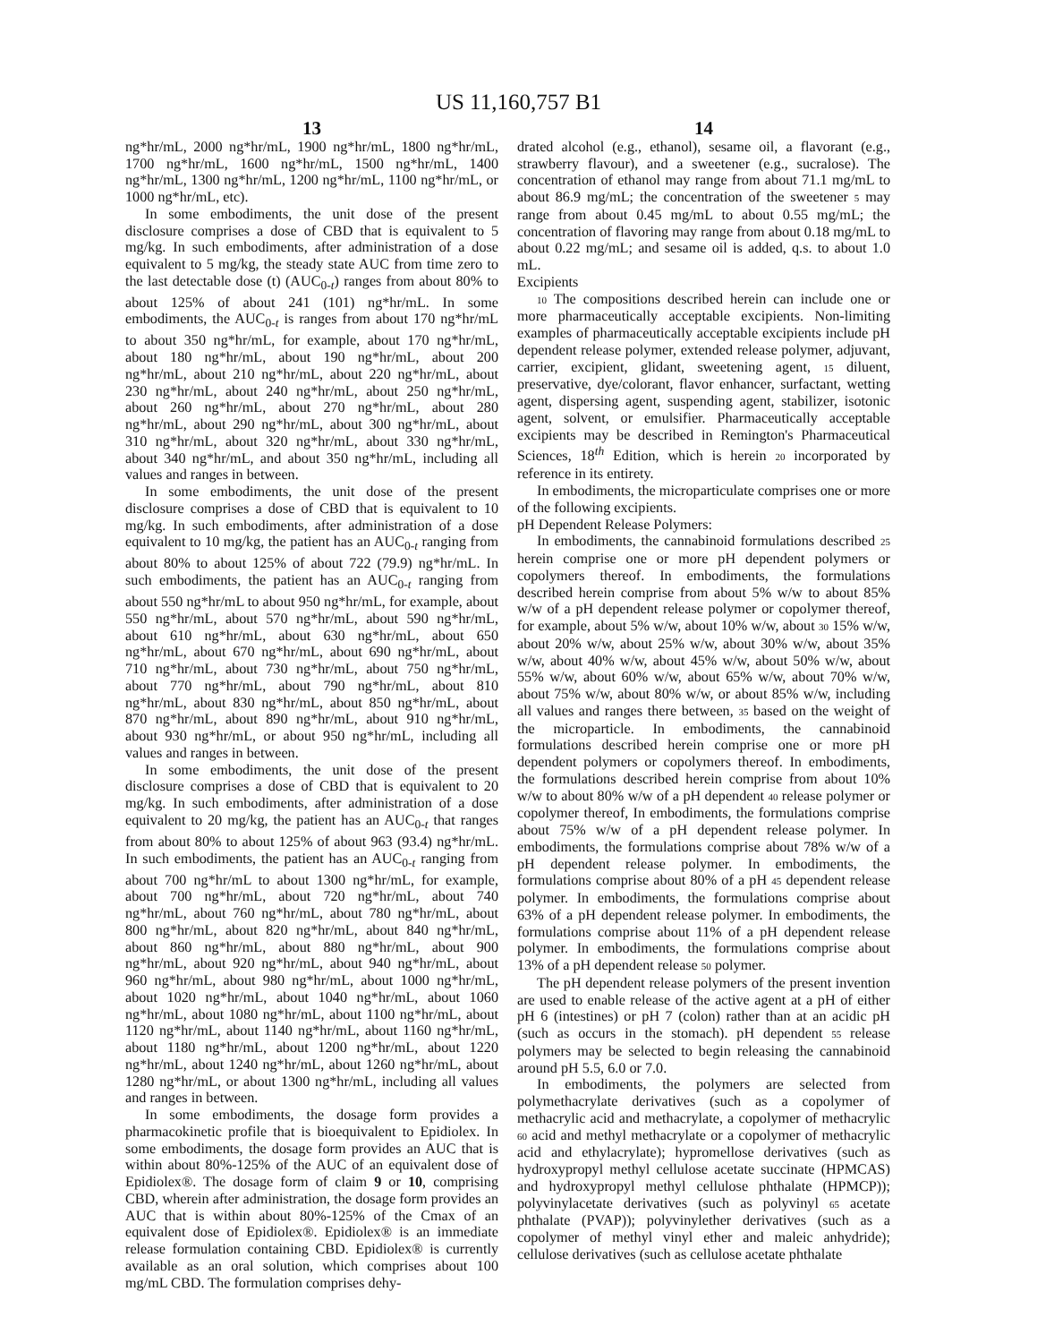US 11,160,757 B1
13
ng*hr/mL, 2000 ng*hr/mL, 1900 ng*hr/mL, 1800 ng*hr/mL, 1700 ng*hr/mL, 1600 ng*hr/mL, 1500 ng*hr/mL, 1400 ng*hr/mL, 1300 ng*hr/mL, 1200 ng*hr/mL, 1100 ng*hr/mL, or 1000 ng*hr/mL, etc).
In some embodiments, the unit dose of the present disclosure comprises a dose of CBD that is equivalent to 5 mg/kg. In such embodiments, after administration of a dose equivalent to 5 mg/kg, the steady state AUC from time zero to the last detectable dose (t) (AUC<sub>0-t</sub>) ranges from about 80% to about 125% of about 241 (101) ng*hr/mL. In some embodiments, the AUC<sub>0-t</sub> is ranges from about 170 ng*hr/mL to about 350 ng*hr/mL, for example, about 170 ng*hr/mL, about 180 ng*hr/mL, about 190 ng*hr/mL, about 200 ng*hr/mL, about 210 ng*hr/mL, about 220 ng*hr/mL, about 230 ng*hr/mL, about 240 ng*hr/mL, about 250 ng*hr/mL, about 260 ng*hr/mL, about 270 ng*hr/mL, about 280 ng*hr/mL, about 290 ng*hr/mL, about 300 ng*hr/mL, about 310 ng*hr/mL, about 320 ng*hr/mL, about 330 ng*hr/mL, about 340 ng*hr/mL, and about 350 ng*hr/mL, including all values and ranges in between.
In some embodiments, the unit dose of the present disclosure comprises a dose of CBD that is equivalent to 10 mg/kg. In such embodiments, after administration of a dose equivalent to 10 mg/kg, the patient has an AUC<sub>0-t</sub> ranging from about 80% to about 125% of about 722 (79.9) ng*hr/mL. In such embodiments, the patient has an AUC<sub>0-t</sub> ranging from about 550 ng*hr/mL to about 950 ng*hr/mL, for example, about 550 ng*hr/mL, about 570 ng*hr/mL, about 590 ng*hr/mL, about 610 ng*hr/mL, about 630 ng*hr/mL, about 650 ng*hr/mL, about 670 ng*hr/mL, about 690 ng*hr/mL, about 710 ng*hr/mL, about 730 ng*hr/mL, about 750 ng*hr/mL, about 770 ng*hr/mL, about 790 ng*hr/mL, about 810 ng*hr/mL, about 830 ng*hr/mL, about 850 ng*hr/mL, about 870 ng*hr/mL, about 890 ng*hr/mL, about 910 ng*hr/mL, about 930 ng*hr/mL, or about 950 ng*hr/mL, including all values and ranges in between.
In some embodiments, the unit dose of the present disclosure comprises a dose of CBD that is equivalent to 20 mg/kg. In such embodiments, after administration of a dose equivalent to 20 mg/kg, the patient has an AUC<sub>0-t</sub> that ranges from about 80% to about 125% of about 963 (93.4) ng*hr/mL. In such embodiments, the patient has an AUC<sub>0-t</sub> ranging from about 700 ng*hr/mL to about 1300 ng*hr/mL, for example, about 700 ng*hr/mL, about 720 ng*hr/mL, about 740 ng*hr/mL, about 760 ng*hr/mL, about 780 ng*hr/mL, about 800 ng*hr/mL, about 820 ng*hr/mL, about 840 ng*hr/mL, about 860 ng*hr/mL, about 880 ng*hr/mL, about 900 ng*hr/mL, about 920 ng*hr/mL, about 940 ng*hr/mL, about 960 ng*hr/mL, about 980 ng*hr/mL, about 1000 ng*hr/mL, about 1020 ng*hr/mL, about 1040 ng*hr/mL, about 1060 ng*hr/mL, about 1080 ng*hr/mL, about 1100 ng*hr/mL, about 1120 ng*hr/mL, about 1140 ng*hr/mL, about 1160 ng*hr/mL, about 1180 ng*hr/mL, about 1200 ng*hr/mL, about 1220 ng*hr/mL, about 1240 ng*hr/mL, about 1260 ng*hr/mL, about 1280 ng*hr/mL, or about 1300 ng*hr/mL, including all values and ranges in between.
In some embodiments, the dosage form provides a pharmacokinetic profile that is bioequivalent to Epidiolex. In some embodiments, the dosage form provides an AUC that is within about 80%-125% of the AUC of an equivalent dose of Epidiolex®. The dosage form of claim 9 or 10, comprising CBD, wherein after administration, the dosage form provides an AUC that is within about 80%-125% of the Cmax of an equivalent dose of Epidiolex®. Epidiolex® is an immediate release formulation containing CBD. Epidiolex® is currently available as an oral solution, which comprises about 100 mg/mL CBD. The formulation comprises dehy-
14
drated alcohol (e.g., ethanol), sesame oil, a flavorant (e.g., strawberry flavour), and a sweetener (e.g., sucralose). The concentration of ethanol may range from about 71.1 mg/mL to about 86.9 mg/mL; the concentration of the sweetener 5 may range from about 0.45 mg/mL to about 0.55 mg/mL; the concentration of flavoring may range from about 0.18 mg/mL to about 0.22 mg/mL; and sesame oil is added, q.s. to about 1.0 mL.
Excipients
10 The compositions described herein can include one or more pharmaceutically acceptable excipients. Non-limiting examples of pharmaceutically acceptable excipients include pH dependent release polymer, extended release polymer, adjuvant, carrier, excipient, glidant, sweetening agent, 15 diluent, preservative, dye/colorant, flavor enhancer, surfactant, wetting agent, dispersing agent, suspending agent, stabilizer, isotonic agent, solvent, or emulsifier. Pharmaceutically acceptable excipients may be described in Remington's Pharmaceutical Sciences, 18<sup>th</sup> Edition, which is herein 20 incorporated by reference in its entirety.
In embodiments, the microparticulate comprises one or more of the following excipients.
pH Dependent Release Polymers:
In embodiments, the cannabinoid formulations described 25 herein comprise one or more pH dependent polymers or copolymers thereof. In embodiments, the formulations described herein comprise from about 5% w/w to about 85% w/w of a pH dependent release polymer or copolymer thereof, for example, about 5% w/w, about 10% w/w, about 30 15% w/w, about 20% w/w, about 25% w/w, about 30% w/w, about 35% w/w, about 40% w/w, about 45% w/w, about 50% w/w, about 55% w/w, about 60% w/w, about 65% w/w, about 70% w/w, about 75% w/w, about 80% w/w, or about 85% w/w, including all values and ranges there between, 35 based on the weight of the microparticle. In embodiments, the cannabinoid formulations described herein comprise one or more pH dependent polymers or copolymers thereof. In embodiments, the formulations described herein comprise from about 10% w/w to about 80% w/w of a pH dependent 40 release polymer or copolymer thereof, In embodiments, the formulations comprise about 75% w/w of a pH dependent release polymer. In embodiments, the formulations comprise about 78% w/w of a pH dependent release polymer. In embodiments, the formulations comprise about 80% of a pH 45 dependent release polymer. In embodiments, the formulations comprise about 63% of a pH dependent release polymer. In embodiments, the formulations comprise about 11% of a pH dependent release polymer. In embodiments, the formulations comprise about 13% of a pH dependent release 50 polymer.
The pH dependent release polymers of the present invention are used to enable release of the active agent at a pH of either pH 6 (intestines) or pH 7 (colon) rather than at an acidic pH (such as occurs in the stomach). pH dependent 55 release polymers may be selected to begin releasing the cannabinoid around pH 5.5, 6.0 or 7.0.
In embodiments, the polymers are selected from polymethacrylate derivatives (such as a copolymer of methacrylic acid and methacrylate, a copolymer of methacrylic 60 acid and methyl methacrylate or a copolymer of methacrylic acid and ethylacrylate); hypromellose derivatives (such as hydroxypropyl methyl cellulose acetate succinate (HPMCAS) and hydroxypropyl methyl cellulose phthalate (HPMCP)); polyvinylacetate derivatives (such as polyvinyl 65 acetate phthalate (PVAP)); polyvinylether derivatives (such as a copolymer of methyl vinyl ether and maleic anhydride); cellulose derivatives (such as cellulose acetate phthalate